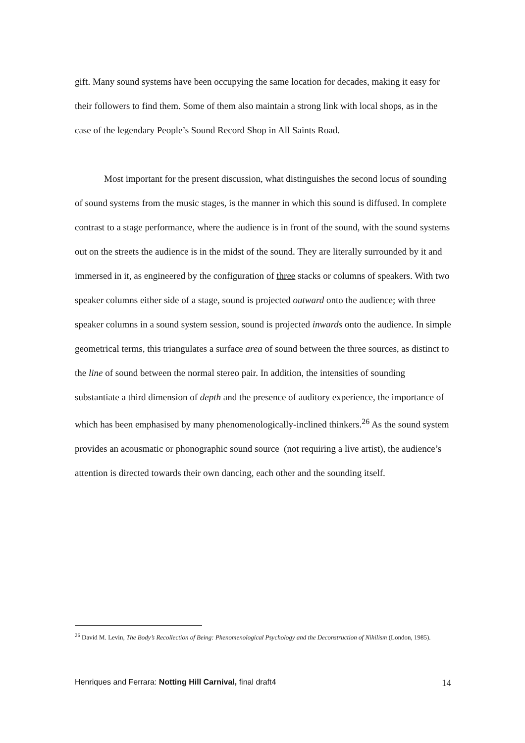gift. Many sound systems have been occupying the same location for decades, making it easy for their followers to find them. Some of them also maintain a strong link with local shops, as in the case of the legendary People’s Sound Record Shop in All Saints Road.
Most important for the present discussion, what distinguishes the second locus of sounding of sound systems from the music stages, is the manner in which this sound is diffused. In complete contrast to a stage performance, where the audience is in front of the sound, with the sound systems out on the streets the audience is in the midst of the sound. They are literally surrounded by it and immersed in it, as engineered by the configuration of three stacks or columns of speakers. With two speaker columns either side of a stage, sound is projected outward onto the audience; with three speaker columns in a sound system session, sound is projected inwards onto the audience. In simple geometrical terms, this triangulates a surface area of sound between the three sources, as distinct to the line of sound between the normal stereo pair. In addition, the intensities of sounding substantiate a third dimension of depth and the presence of auditory experience, the importance of which has been emphasised by many phenomenologically-inclined thinkers.<sup>26</sup> As the sound system provides an acousmatic or phonographic sound source (not requiring a live artist), the audience’s attention is directed towards their own dancing, each other and the sounding itself.
<sup>26</sup> David M. Levin, The Body’s Recollection of Being: Phenomenological Psychology and the Deconstruction of Nihilism (London, 1985).
Henriques and Ferrara: Notting Hill Carnival, final draft4 14